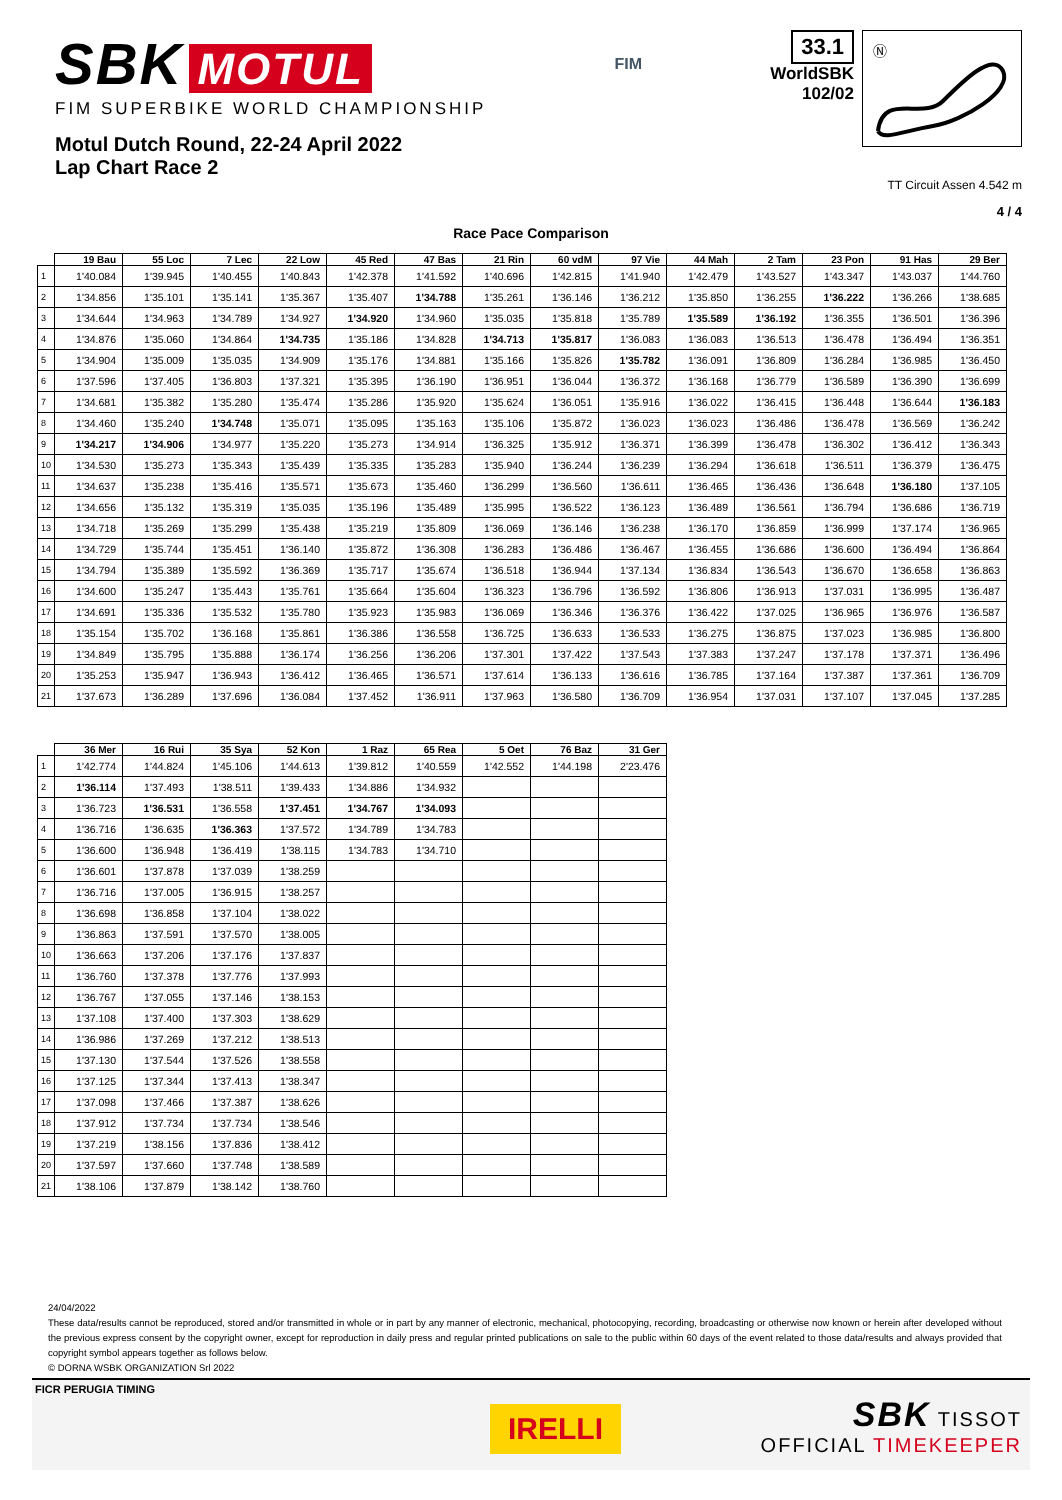SBK MOTUL
FIM SUPERBIKE WORLD CHAMPIONSHIP
Motul Dutch Round, 22-24 April 2022
Lap Chart Race 2
FIM
33.1
WorldSBK
102/02
Ⓝ
TT Circuit Assen 4.542 m
4 / 4
Race Pace Comparison
| | 19 Bau | 55 Loc | 7 Lec | 22 Low | 45 Red | 47 Bas | 21 Rin | 60 vdM | 97 Vie | 44 Mah | 2 Tam | 23 Pon | 91 Has | 29 Ber |
| --- | --- | --- | --- | --- | --- | --- | --- | --- | --- | --- | --- | --- | --- | --- |
| 1 | 1'40.084 | 1'39.945 | 1'40.455 | 1'40.843 | 1'42.378 | 1'41.592 | 1'40.696 | 1'42.815 | 1'41.940 | 1'42.479 | 1'43.527 | 1'43.347 | 1'43.037 | 1'44.760 |
| 2 | 1'34.856 | 1'35.101 | 1'35.141 | 1'35.367 | 1'35.407 | 1'34.788 | 1'35.261 | 1'36.146 | 1'36.212 | 1'35.850 | 1'36.255 | 1'36.222 | 1'36.266 | 1'38.685 |
| 3 | 1'34.644 | 1'34.963 | 1'34.789 | 1'34.927 | 1'34.920 | 1'34.960 | 1'35.035 | 1'35.818 | 1'35.789 | 1'35.589 | 1'36.192 | 1'36.355 | 1'36.501 | 1'36.396 |
| 4 | 1'34.876 | 1'35.060 | 1'34.864 | 1'34.735 | 1'35.186 | 1'34.828 | 1'34.713 | 1'35.817 | 1'36.083 | 1'36.083 | 1'36.513 | 1'36.478 | 1'36.494 | 1'36.351 |
| 5 | 1'34.904 | 1'35.009 | 1'35.035 | 1'34.909 | 1'35.176 | 1'34.881 | 1'35.166 | 1'35.826 | 1'35.782 | 1'36.091 | 1'36.809 | 1'36.284 | 1'36.985 | 1'36.450 |
| 6 | 1'37.596 | 1'37.405 | 1'36.803 | 1'37.321 | 1'35.395 | 1'36.190 | 1'36.951 | 1'36.044 | 1'36.372 | 1'36.168 | 1'36.779 | 1'36.589 | 1'36.390 | 1'36.699 |
| 7 | 1'34.681 | 1'35.382 | 1'35.280 | 1'35.474 | 1'35.286 | 1'35.920 | 1'35.624 | 1'36.051 | 1'35.916 | 1'36.022 | 1'36.415 | 1'36.448 | 1'36.644 | 1'36.183 |
| 8 | 1'34.460 | 1'35.240 | 1'34.748 | 1'35.071 | 1'35.095 | 1'35.163 | 1'35.106 | 1'35.872 | 1'36.023 | 1'36.023 | 1'36.486 | 1'36.478 | 1'36.569 | 1'36.242 |
| 9 | 1'34.217 | 1'34.906 | 1'34.977 | 1'35.220 | 1'35.273 | 1'34.914 | 1'36.325 | 1'35.912 | 1'36.371 | 1'36.399 | 1'36.478 | 1'36.302 | 1'36.412 | 1'36.343 |
| 10 | 1'34.530 | 1'35.273 | 1'35.343 | 1'35.439 | 1'35.335 | 1'35.283 | 1'35.940 | 1'36.244 | 1'36.239 | 1'36.294 | 1'36.618 | 1'36.511 | 1'36.379 | 1'36.475 |
| 11 | 1'34.637 | 1'35.238 | 1'35.416 | 1'35.571 | 1'35.673 | 1'35.460 | 1'36.299 | 1'36.560 | 1'36.611 | 1'36.465 | 1'36.436 | 1'36.648 | 1'36.180 | 1'37.105 |
| 12 | 1'34.656 | 1'35.132 | 1'35.319 | 1'35.035 | 1'35.196 | 1'35.489 | 1'35.995 | 1'36.522 | 1'36.123 | 1'36.489 | 1'36.561 | 1'36.794 | 1'36.686 | 1'36.719 |
| 13 | 1'34.718 | 1'35.269 | 1'35.299 | 1'35.438 | 1'35.219 | 1'35.809 | 1'36.069 | 1'36.146 | 1'36.238 | 1'36.170 | 1'36.859 | 1'36.999 | 1'37.174 | 1'36.965 |
| 14 | 1'34.729 | 1'35.744 | 1'35.451 | 1'36.140 | 1'35.872 | 1'36.308 | 1'36.283 | 1'36.486 | 1'36.467 | 1'36.455 | 1'36.686 | 1'36.600 | 1'36.494 | 1'36.864 |
| 15 | 1'34.794 | 1'35.389 | 1'35.592 | 1'36.369 | 1'35.717 | 1'35.674 | 1'36.518 | 1'36.944 | 1'37.134 | 1'36.834 | 1'36.543 | 1'36.670 | 1'36.658 | 1'36.863 |
| 16 | 1'34.600 | 1'35.247 | 1'35.443 | 1'35.761 | 1'35.664 | 1'35.604 | 1'36.323 | 1'36.796 | 1'36.592 | 1'36.806 | 1'36.913 | 1'37.031 | 1'36.995 | 1'36.487 |
| 17 | 1'34.691 | 1'35.336 | 1'35.532 | 1'35.780 | 1'35.923 | 1'35.983 | 1'36.069 | 1'36.346 | 1'36.376 | 1'36.422 | 1'37.025 | 1'36.965 | 1'36.976 | 1'36.587 |
| 18 | 1'35.154 | 1'35.702 | 1'36.168 | 1'35.861 | 1'36.386 | 1'36.558 | 1'36.725 | 1'36.633 | 1'36.533 | 1'36.275 | 1'36.875 | 1'37.023 | 1'36.985 | 1'36.800 |
| 19 | 1'34.849 | 1'35.795 | 1'35.888 | 1'36.174 | 1'36.256 | 1'36.206 | 1'37.301 | 1'37.422 | 1'37.543 | 1'37.383 | 1'37.247 | 1'37.178 | 1'37.371 | 1'36.496 |
| 20 | 1'35.253 | 1'35.947 | 1'36.943 | 1'36.412 | 1'36.465 | 1'36.571 | 1'37.614 | 1'36.133 | 1'36.616 | 1'36.785 | 1'37.164 | 1'37.387 | 1'37.361 | 1'36.709 |
| 21 | 1'37.673 | 1'36.289 | 1'37.696 | 1'36.084 | 1'37.452 | 1'36.911 | 1'37.963 | 1'36.580 | 1'36.709 | 1'36.954 | 1'37.031 | 1'37.107 | 1'37.045 | 1'37.285 |
| | 36 Mer | 16 Rui | 35 Sya | 52 Kon | 1 Raz | 65 Rea | 5 Oet | 76 Baz | 31 Ger |
| --- | --- | --- | --- | --- | --- | --- | --- | --- | --- |
| 1 | 1'42.774 | 1'44.824 | 1'45.106 | 1'44.613 | 1'39.812 | 1'40.559 | 1'42.552 | 1'44.198 | 2'23.476 |
| 2 | 1'36.114 | 1'37.493 | 1'38.511 | 1'39.433 | 1'34.886 | 1'34.932 | | | |
| 3 | 1'36.723 | 1'36.531 | 1'36.558 | 1'37.451 | 1'34.767 | 1'34.093 | | | |
| 4 | 1'36.716 | 1'36.635 | 1'36.363 | 1'37.572 | 1'34.789 | 1'34.783 | | | |
| 5 | 1'36.600 | 1'36.948 | 1'36.419 | 1'38.115 | 1'34.783 | 1'34.710 | | | |
| 6 | 1'36.601 | 1'37.878 | 1'37.039 | 1'38.259 | | | | | |
| 7 | 1'36.716 | 1'37.005 | 1'36.915 | 1'38.257 | | | | | |
| 8 | 1'36.698 | 1'36.858 | 1'37.104 | 1'38.022 | | | | | |
| 9 | 1'36.863 | 1'37.591 | 1'37.570 | 1'38.005 | | | | | |
| 10 | 1'36.663 | 1'37.206 | 1'37.176 | 1'37.837 | | | | | |
| 11 | 1'36.760 | 1'37.378 | 1'37.776 | 1'37.993 | | | | | |
| 12 | 1'36.767 | 1'37.055 | 1'37.146 | 1'38.153 | | | | | |
| 13 | 1'37.108 | 1'37.400 | 1'37.303 | 1'38.629 | | | | | |
| 14 | 1'36.986 | 1'37.269 | 1'37.212 | 1'38.513 | | | | | |
| 15 | 1'37.130 | 1'37.544 | 1'37.526 | 1'38.558 | | | | | |
| 16 | 1'37.125 | 1'37.344 | 1'37.413 | 1'38.347 | | | | | |
| 17 | 1'37.098 | 1'37.466 | 1'37.387 | 1'38.626 | | | | | |
| 18 | 1'37.912 | 1'37.734 | 1'37.734 | 1'38.546 | | | | | |
| 19 | 1'37.219 | 1'38.156 | 1'37.836 | 1'38.412 | | | | | |
| 20 | 1'37.597 | 1'37.660 | 1'37.748 | 1'38.589 | | | | | |
| 21 | 1'38.106 | 1'37.879 | 1'38.142 | 1'38.760 | | | | | |
24/04/2022
These data/results cannot be reproduced, stored and/or transmitted in whole or in part by any manner of electronic, mechanical, photocopying, recording, broadcasting or otherwise now known or herein after developed without the previous express consent by the copyright owner, except for reproduction in daily press and regular printed publications on sale to the public within 60 days of the event related to those data/results and always provided that copyright symbol appears together as follows below.
© DORNA WSBK ORGANIZATION Srl 2022
FICR PERUGIA TIMING
IRELLI
SBK TISSOT
OFFICIAL TIMEKEEPER